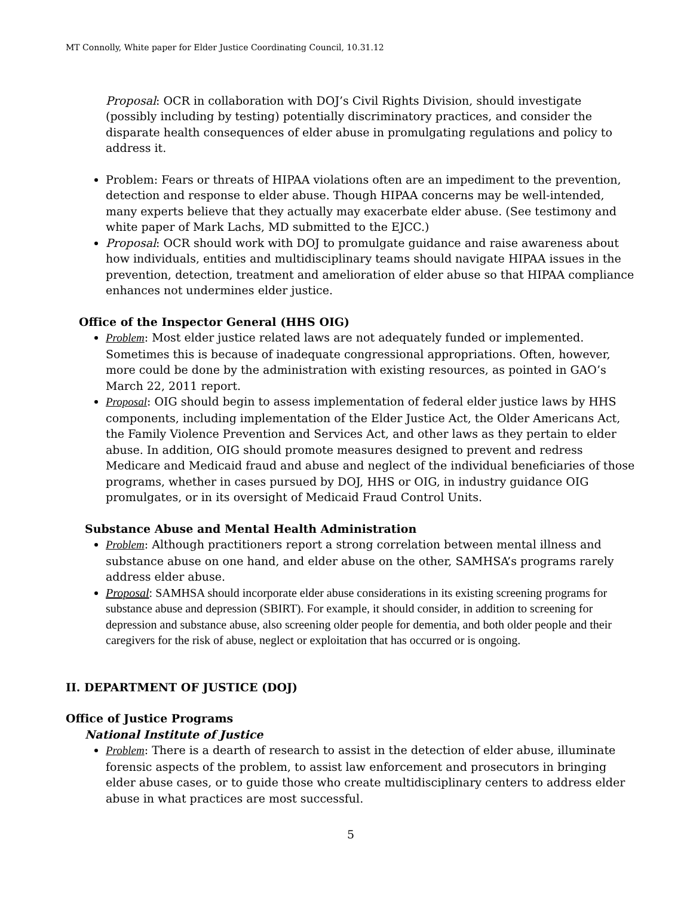MT Connolly, White paper for Elder Justice Coordinating Council, 10.31.12
Proposal: OCR in collaboration with DOJ’s Civil Rights Division, should investigate (possibly including by testing) potentially discriminatory practices, and consider the disparate health consequences of elder abuse in promulgating regulations and policy to address it.
Problem: Fears or threats of HIPAA violations often are an impediment to the prevention, detection and response to elder abuse. Though HIPAA concerns may be well-intended, many experts believe that they actually may exacerbate elder abuse. (See testimony and white paper of Mark Lachs, MD submitted to the EJCC.)
Proposal: OCR should work with DOJ to promulgate guidance and raise awareness about how individuals, entities and multidisciplinary teams should navigate HIPAA issues in the prevention, detection, treatment and amelioration of elder abuse so that HIPAA compliance enhances not undermines elder justice.
Office of the Inspector General (HHS OIG)
Problem: Most elder justice related laws are not adequately funded or implemented. Sometimes this is because of inadequate congressional appropriations. Often, however, more could be done by the administration with existing resources, as pointed in GAO’s March 22, 2011 report.
Proposal: OIG should begin to assess implementation of federal elder justice laws by HHS components, including implementation of the Elder Justice Act, the Older Americans Act, the Family Violence Prevention and Services Act, and other laws as they pertain to elder abuse. In addition, OIG should promote measures designed to prevent and redress Medicare and Medicaid fraud and abuse and neglect of the individual beneficiaries of those programs, whether in cases pursued by DOJ, HHS or OIG, in industry guidance OIG promulgates, or in its oversight of Medicaid Fraud Control Units.
Substance Abuse and Mental Health Administration
Problem: Although practitioners report a strong correlation between mental illness and substance abuse on one hand, and elder abuse on the other, SAMHSA’s programs rarely address elder abuse.
Proposal: SAMHSA should incorporate elder abuse considerations in its existing screening programs for substance abuse and depression (SBIRT). For example, it should consider, in addition to screening for depression and substance abuse, also screening older people for dementia, and both older people and their caregivers for the risk of abuse, neglect or exploitation that has occurred or is ongoing.
II. DEPARTMENT OF JUSTICE (DOJ)
Office of Justice Programs
National Institute of Justice
Problem: There is a dearth of research to assist in the detection of elder abuse, illuminate forensic aspects of the problem, to assist law enforcement and prosecutors in bringing elder abuse cases, or to guide those who create multidisciplinary centers to address elder abuse in what practices are most successful.
5